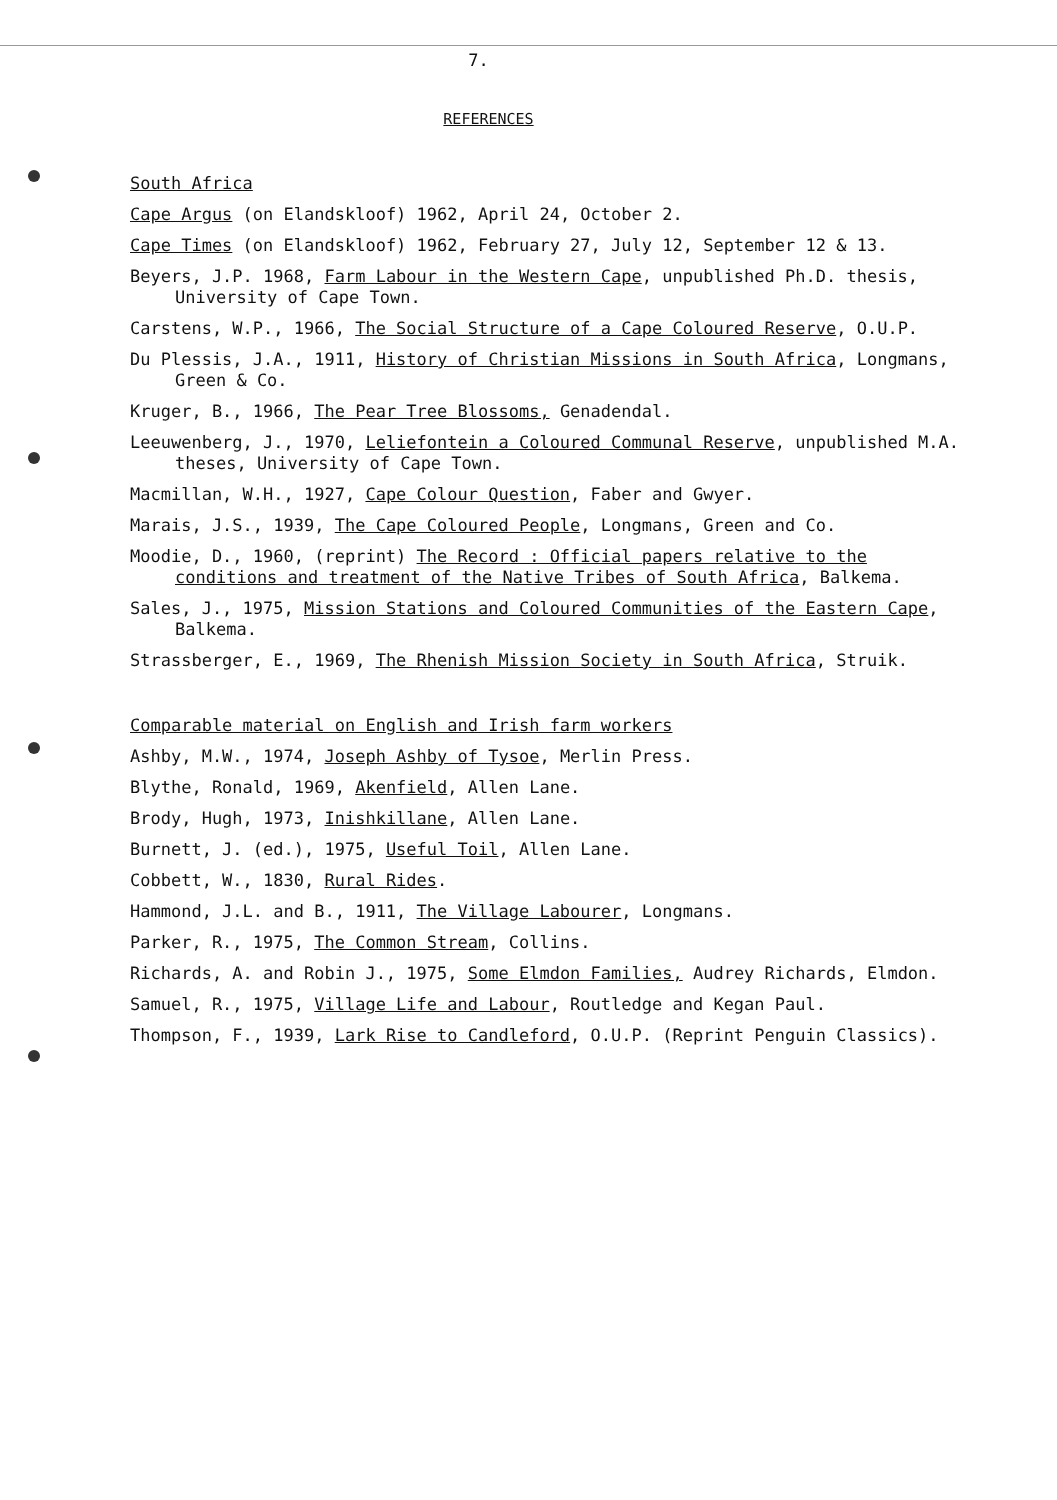7.
REFERENCES
South Africa
Cape Argus (on Elandskloof) 1962, April 24, October 2.
Cape Times (on Elandskloof) 1962, February 27, July 12, September 12 & 13.
Beyers, J.P. 1968, Farm Labour in the Western Cape, unpublished Ph.D. thesis, University of Cape Town.
Carstens, W.P., 1966, The Social Structure of a Cape Coloured Reserve, O.U.P.
Du Plessis, J.A., 1911, History of Christian Missions in South Africa, Longmans, Green & Co.
Kruger, B., 1966, The Pear Tree Blossoms, Genadendal.
Leeuwenberg, J., 1970, Leliefontein a Coloured Communal Reserve, unpublished M.A. theses, University of Cape Town.
Macmillan, W.H., 1927, Cape Colour Question, Faber and Gwyer.
Marais, J.S., 1939, The Cape Coloured People, Longmans, Green and Co.
Moodie, D., 1960, (reprint) The Record : Official papers relative to the conditions and treatment of the Native Tribes of South Africa, Balkema.
Sales, J., 1975, Mission Stations and Coloured Communities of the Eastern Cape, Balkema.
Strassberger, E., 1969, The Rhenish Mission Society in South Africa, Struik.
Comparable material on English and Irish farm workers
Ashby, M.W., 1974, Joseph Ashby of Tysoe, Merlin Press.
Blythe, Ronald, 1969, Akenfield, Allen Lane.
Brody, Hugh, 1973, Inishkillane, Allen Lane.
Burnett, J. (ed.), 1975, Useful Toil, Allen Lane.
Cobbett, W., 1830, Rural Rides.
Hammond, J.L. and B., 1911, The Village Labourer, Longmans.
Parker, R., 1975, The Common Stream, Collins.
Richards, A. and Robin J., 1975, Some Elmdon Families, Audrey Richards, Elmdon.
Samuel, R., 1975, Village Life and Labour, Routledge and Kegan Paul.
Thompson, F., 1939, Lark Rise to Candleford, O.U.P. (Reprint Penguin Classics).